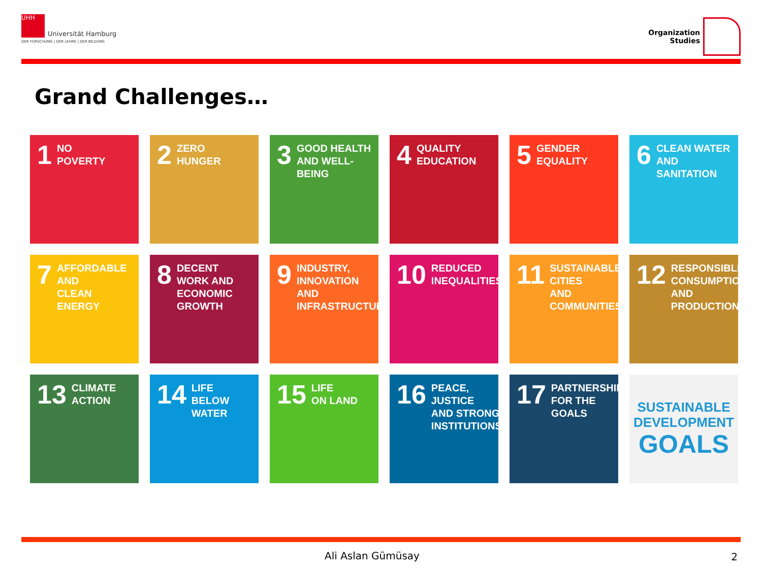UHH
Universität Hamburg
DER FORSCHUNG | DER LEHRE | DER BILDUNG
Organization
Studies
Grand Challenges…
1 NO
POVERTY
2 ZERO
HUNGER
3 GOOD HEALTH
AND WELL-BEING
4 QUALITY
EDUCATION
5 GENDER
EQUALITY
6 CLEAN WATER
AND SANITATION
7 AFFORDABLE AND
CLEAN ENERGY
8 DECENT WORK AND
ECONOMIC GROWTH
9 INDUSTRY, INNOVATION
AND INFRASTRUCTURE
10 REDUCED
INEQUALITIES
11 SUSTAINABLE CITIES
AND COMMUNITIES
12 RESPONSIBLE
CONSUMPTION
AND PRODUCTION
13 CLIMATE
ACTION
14 LIFE
BELOW WATER
15 LIFE
ON LAND
16 PEACE, JUSTICE
AND STRONG
INSTITUTIONS
17 PARTNERSHIPS
FOR THE GOALS
SUSTAINABLE
DEVELOPMENT
GOALS
Ali Aslan Gümüsay 2